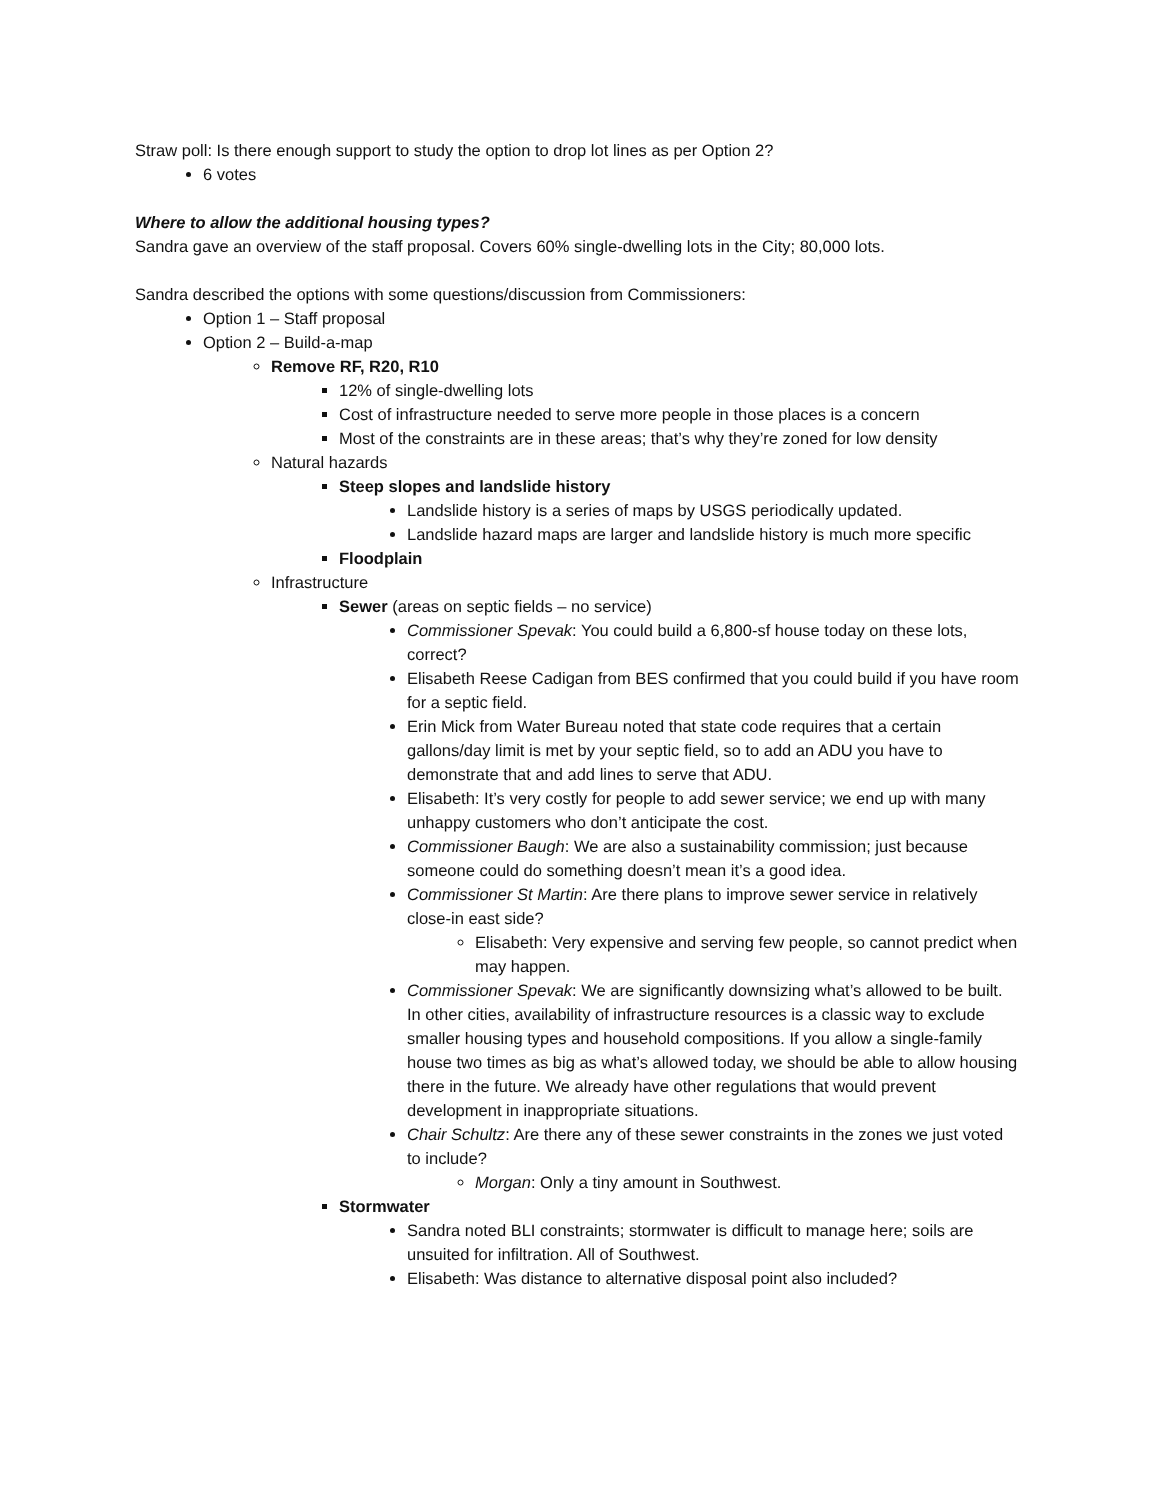Straw poll: Is there enough support to study the option to drop lot lines as per Option 2?
6 votes
Where to allow the additional housing types?
Sandra gave an overview of the staff proposal. Covers 60% single-dwelling lots in the City; 80,000 lots.
Sandra described the options with some questions/discussion from Commissioners:
Option 1 – Staff proposal
Option 2 – Build-a-map
Remove RF, R20, R10
12% of single-dwelling lots
Cost of infrastructure needed to serve more people in those places is a concern
Most of the constraints are in these areas; that’s why they’re zoned for low density
Natural hazards
Steep slopes and landslide history
Landslide history is a series of maps by USGS periodically updated.
Landslide hazard maps are larger and landslide history is much more specific
Floodplain
Infrastructure
Sewer (areas on septic fields – no service)
Commissioner Spevak: You could build a 6,800-sf house today on these lots, correct?
Elisabeth Reese Cadigan from BES confirmed that you could build if you have room for a septic field.
Erin Mick from Water Bureau noted that state code requires that a certain gallons/day limit is met by your septic field, so to add an ADU you have to demonstrate that and add lines to serve that ADU.
Elisabeth: It’s very costly for people to add sewer service; we end up with many unhappy customers who don’t anticipate the cost.
Commissioner Baugh: We are also a sustainability commission; just because someone could do something doesn’t mean it’s a good idea.
Commissioner St Martin: Are there plans to improve sewer service in relatively close-in east side?
Elisabeth: Very expensive and serving few people, so cannot predict when may happen.
Commissioner Spevak: We are significantly downsizing what’s allowed to be built. In other cities, availability of infrastructure resources is a classic way to exclude smaller housing types and household compositions. If you allow a single-family house two times as big as what’s allowed today, we should be able to allow housing there in the future. We already have other regulations that would prevent development in inappropriate situations.
Chair Schultz: Are there any of these sewer constraints in the zones we just voted to include?
Morgan: Only a tiny amount in Southwest.
Stormwater
Sandra noted BLI constraints; stormwater is difficult to manage here; soils are unsuited for infiltration. All of Southwest.
Elisabeth: Was distance to alternative disposal point also included?